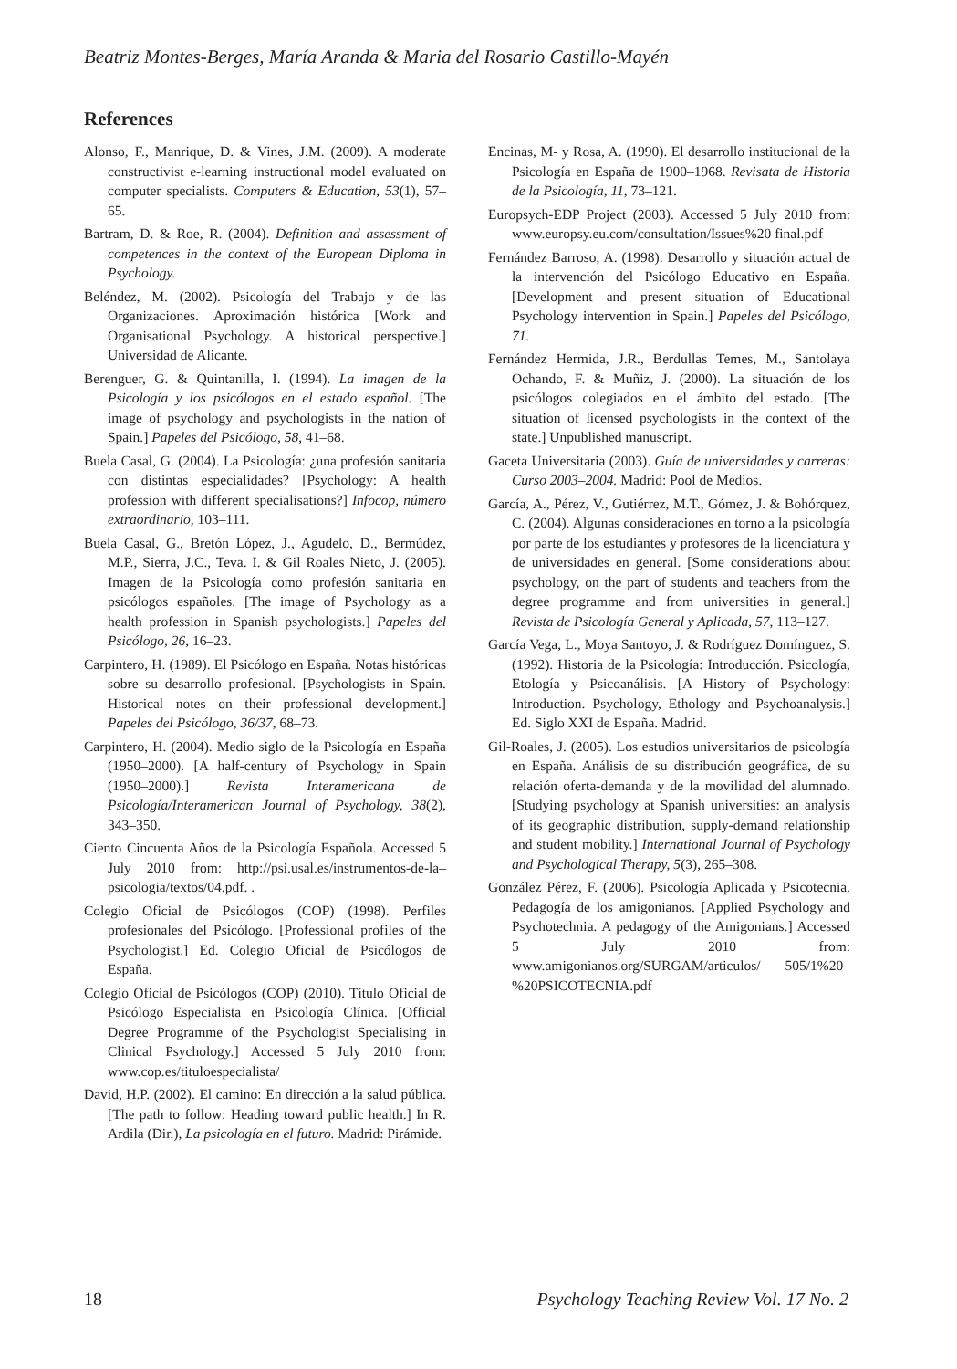Beatriz Montes-Berges, María Aranda & Maria del Rosario Castillo-Mayén
References
Alonso, F., Manrique, D. & Vines, J.M. (2009). A moderate constructivist e-learning instructional model evaluated on computer specialists. Computers & Education, 53(1), 57–65.
Bartram, D. & Roe, R. (2004). Definition and assessment of competences in the context of the European Diploma in Psychology.
Beléndez, M. (2002). Psicología del Trabajo y de las Organizaciones. Aproximación histórica [Work and Organisational Psychology. A historical perspective.] Universidad de Alicante.
Berenguer, G. & Quintanilla, I. (1994). La imagen de la Psicología y los psicólogos en el estado español. [The image of psychology and psychologists in the nation of Spain.] Papeles del Psicólogo, 58, 41–68.
Buela Casal, G. (2004). La Psicología: ¿una profesión sanitaria con distintas especialidades? [Psychology: A health profession with different specialisations?] Infocop, número extraordinario, 103–111.
Buela Casal, G., Bretón López, J., Agudelo, D., Bermúdez, M.P., Sierra, J.C., Teva. I. & Gil Roales Nieto, J. (2005). Imagen de la Psicología como profesión sanitaria en psicólogos españoles. [The image of Psychology as a health profession in Spanish psychologists.] Papeles del Psicólogo, 26, 16–23.
Carpintero, H. (1989). El Psicólogo en España. Notas históricas sobre su desarrollo profesional. [Psychologists in Spain. Historical notes on their professional development.] Papeles del Psicólogo, 36/37, 68–73.
Carpintero, H. (2004). Medio siglo de la Psicología en España (1950–2000). [A half-century of Psychology in Spain (1950–2000).] Revista Interamericana de Psicología/Interamerican Journal of Psychology, 38(2), 343–350.
Ciento Cincuenta Años de la Psicología Española. Accessed 5 July 2010 from: http://psi.usal.es/instrumentos-de-la–psicologia/textos/04.pdf. .
Colegio Oficial de Psicólogos (COP) (1998). Perfiles profesionales del Psicólogo. [Professional profiles of the Psychologist.] Ed. Colegio Oficial de Psicólogos de España.
Colegio Oficial de Psicólogos (COP) (2010). Título Oficial de Psicólogo Especialista en Psicología Clínica. [Official Degree Programme of the Psychologist Specialising in Clinical Psychology.] Accessed 5 July 2010 from: www.cop.es/tituloe­specialista/
David, H.P. (2002). El camino: En dirección a la salud pública. [The path to follow: Heading toward public health.] In R. Ardila (Dir.), La psicología en el futuro. Madrid: Pirámide.
Encinas, M- y Rosa, A. (1990). El desarrollo institucional de la Psicología en España de 1900–1968. Revisata de Historia de la Psicología, 11, 73–121.
Europsych-EDP Project (2003). Accessed 5 July 2010 from: www.europsy.eu.com/consultation/Issues%20 final.pdf
Fernández Barroso, A. (1998). Desarrollo y situación actual de la intervención del Psicólogo Educativo en España. [Development and present situation of Educational Psychology intervention in Spain.] Papeles del Psicólogo, 71.
Fernández Hermida, J.R., Berdullas Temes, M., Santolaya Ochando, F. & Muñiz, J. (2000). La situación de los psicólogos colegiados en el ámbito del estado. [The situation of licensed psychologists in the context of the state.] Unpublished manuscript.
Gaceta Universitaria (2003). Guía de universidades y carreras: Curso 2003–2004. Madrid: Pool de Medios.
García, A., Pérez, V., Gutiérrez, M.T., Gómez, J. & Bohórquez, C. (2004). Algunas consideraciones en torno a la psicología por parte de los estudiantes y profesores de la licenciatura y de universidades en general. [Some considerations about psychology, on the part of students and teachers from the degree programme and from universities in general.] Revista de Psicología General y Aplicada, 57, 113–127.
García Vega, L., Moya Santoyo, J. & Rodríguez Domínguez, S. (1992). Historia de la Psicología: Introducción. Psicología, Etología y Psicoanálisis. [A History of Psychology: Introduction. Psychology, Ethology and Psychoanalysis.] Ed. Siglo XXI de España. Madrid.
Gil-Roales, J. (2005). Los estudios universitarios de psicología en España. Análisis de su distribución geográfica, de su relación oferta-demanda y de la movilidad del alumnado. [Studying psychology at Spanish universities: an analysis of its geographic distribution, supply-demand relationship and student mobility.] International Journal of Psychology and Psychological Therapy, 5(3), 265–308.
González Pérez, F. (2006). Psicología Aplicada y Psicotecnia. Pedagogía de los amigonianos. [Applied Psychology and Psychotechnia. A pedagogy of the Amigonians.] Accessed 5 July 2010 from: www.amigonianos.org/SURGAM/articulos/ 505/1%20–%20PSICOTECNIA.pdf
18 Psychology Teaching Review Vol. 17 No. 2